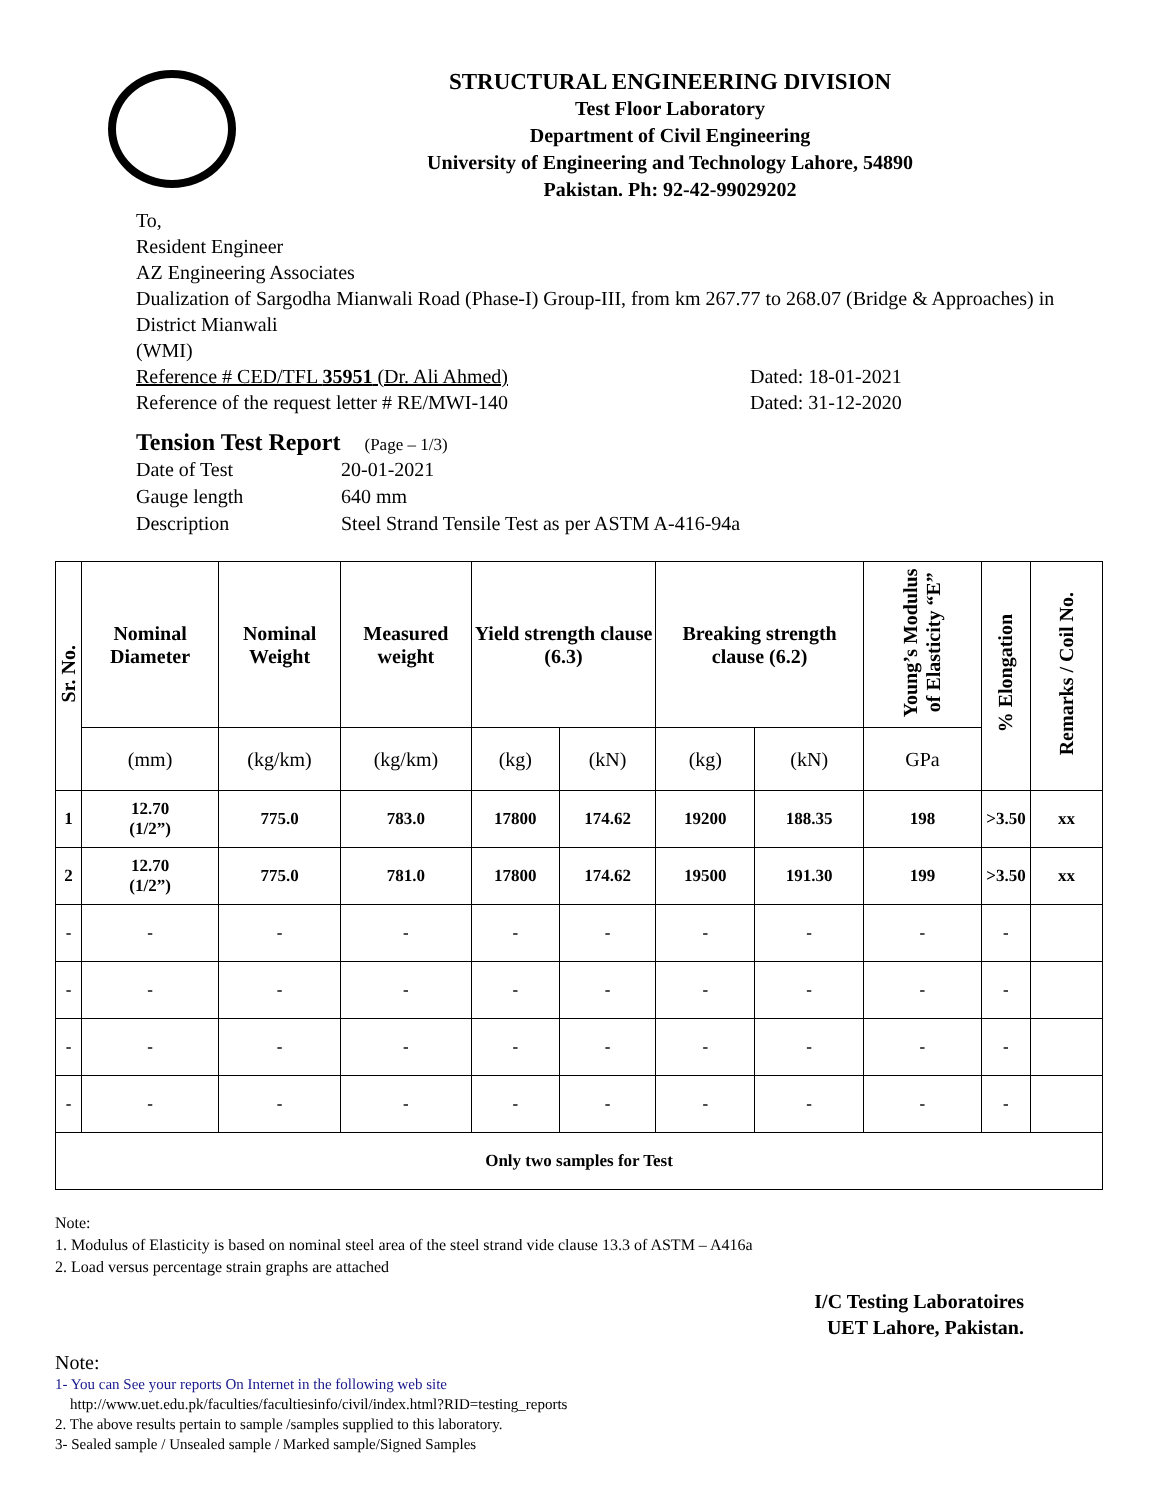STRUCTURAL ENGINEERING DIVISION
Test Floor Laboratory
Department of Civil Engineering
University of Engineering and Technology Lahore, 54890
Pakistan. Ph: 92-42-99029202
To,
Resident Engineer
AZ Engineering Associates
Dualization of Sargodha Mianwali Road (Phase-I) Group-III, from km 267.77 to 268.07 (Bridge & Approaches) in District Mianwali
(WMI)
Reference # CED/TFL 35951 (Dr. Ali Ahmed) Dated: 18-01-2021
Reference of the request letter # RE/MWI-140 Dated: 31-12-2020
Tension Test Report
(Page – 1/3)
Date of Test 20-01-2021
Gauge length 640 mm
Description Steel Strand Tensile Test as per ASTM A-416-94a
| Sr. No. | Nominal Diameter | Nominal Weight | Measured weight | Yield strength clause (6.3) | | Breaking strength clause (6.2) | | Young’s Modulus of Elasticity “E” | % Elongation | Remarks / Coil No. |
| --- | --- | --- | --- | --- | --- | --- | --- | --- | --- | --- |
| | (mm) | (kg/km) | (kg/km) | (kg) | (kN) | (kg) | (kN) | GPa | | |
| 1 | 12.70 (1/2”) | 775.0 | 783.0 | 17800 | 174.62 | 19200 | 188.35 | 198 | >3.50 | xx |
| 2 | 12.70 (1/2”) | 775.0 | 781.0 | 17800 | 174.62 | 19500 | 191.30 | 199 | >3.50 | xx |
| - | - | - | - | - | - | - | - | - | - | |
| - | - | - | - | - | - | - | - | - | - | |
| - | - | - | - | - | - | - | - | - | - | |
| - | - | - | - | - | - | - | - | - | - | |
| Only two samples for Test | | | | | | | | | | |
Note:
1. Modulus of Elasticity is based on nominal steel area of the steel strand vide clause 13.3 of ASTM – A416a
2. Load versus percentage strain graphs are attached
I/C Testing Laboratoires
UET Lahore, Pakistan.
Note:
1- You can See your reports On Internet in the following web site
http://www.uet.edu.pk/faculties/facultiesinfo/civil/index.html?RID=testing_reports
2. The above results pertain to sample /samples supplied to this laboratory.
3- Sealed sample / Unsealed sample / Marked sample/Signed Samples